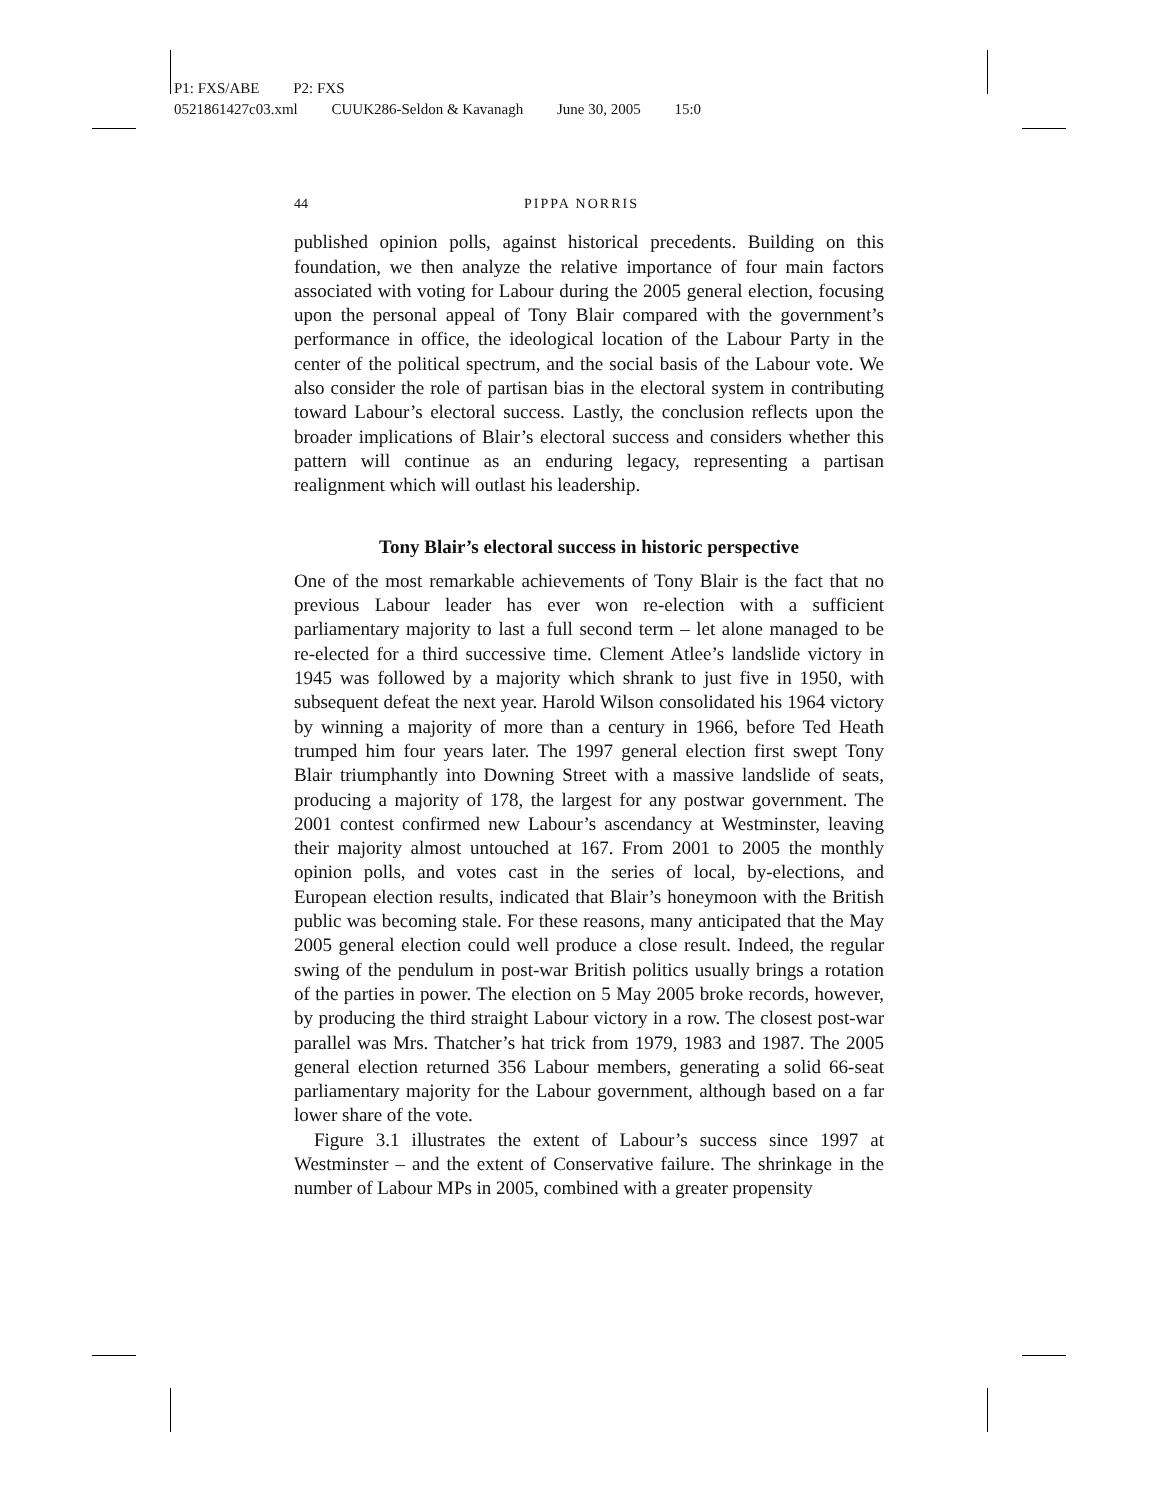P1: FXS/ABE P2: FXS
0521861427c03.xml CUUK286-Seldon & Kavanagh June 30, 2005 15:0
44 PIPPA NORRIS
published opinion polls, against historical precedents. Building on this foundation, we then analyze the relative importance of four main factors associated with voting for Labour during the 2005 general election, focusing upon the personal appeal of Tony Blair compared with the government’s performance in office, the ideological location of the Labour Party in the center of the political spectrum, and the social basis of the Labour vote. We also consider the role of partisan bias in the electoral system in contributing toward Labour’s electoral success. Lastly, the conclusion reflects upon the broader implications of Blair’s electoral success and considers whether this pattern will continue as an enduring legacy, representing a partisan realignment which will outlast his leadership.
Tony Blair’s electoral success in historic perspective
One of the most remarkable achievements of Tony Blair is the fact that no previous Labour leader has ever won re-election with a sufficient parliamentary majority to last a full second term – let alone managed to be re-elected for a third successive time. Clement Atlee’s landslide victory in 1945 was followed by a majority which shrank to just five in 1950, with subsequent defeat the next year. Harold Wilson consolidated his 1964 victory by winning a majority of more than a century in 1966, before Ted Heath trumped him four years later. The 1997 general election first swept Tony Blair triumphantly into Downing Street with a massive landslide of seats, producing a majority of 178, the largest for any postwar government. The 2001 contest confirmed new Labour’s ascendancy at Westminster, leaving their majority almost untouched at 167. From 2001 to 2005 the monthly opinion polls, and votes cast in the series of local, by-elections, and European election results, indicated that Blair’s honeymoon with the British public was becoming stale. For these reasons, many anticipated that the May 2005 general election could well produce a close result. Indeed, the regular swing of the pendulum in post-war British politics usually brings a rotation of the parties in power. The election on 5 May 2005 broke records, however, by producing the third straight Labour victory in a row. The closest post-war parallel was Mrs. Thatcher’s hat trick from 1979, 1983 and 1987. The 2005 general election returned 356 Labour members, generating a solid 66-seat parliamentary majority for the Labour government, although based on a far lower share of the vote.
Figure 3.1 illustrates the extent of Labour’s success since 1997 at Westminster – and the extent of Conservative failure. The shrinkage in the number of Labour MPs in 2005, combined with a greater propensity